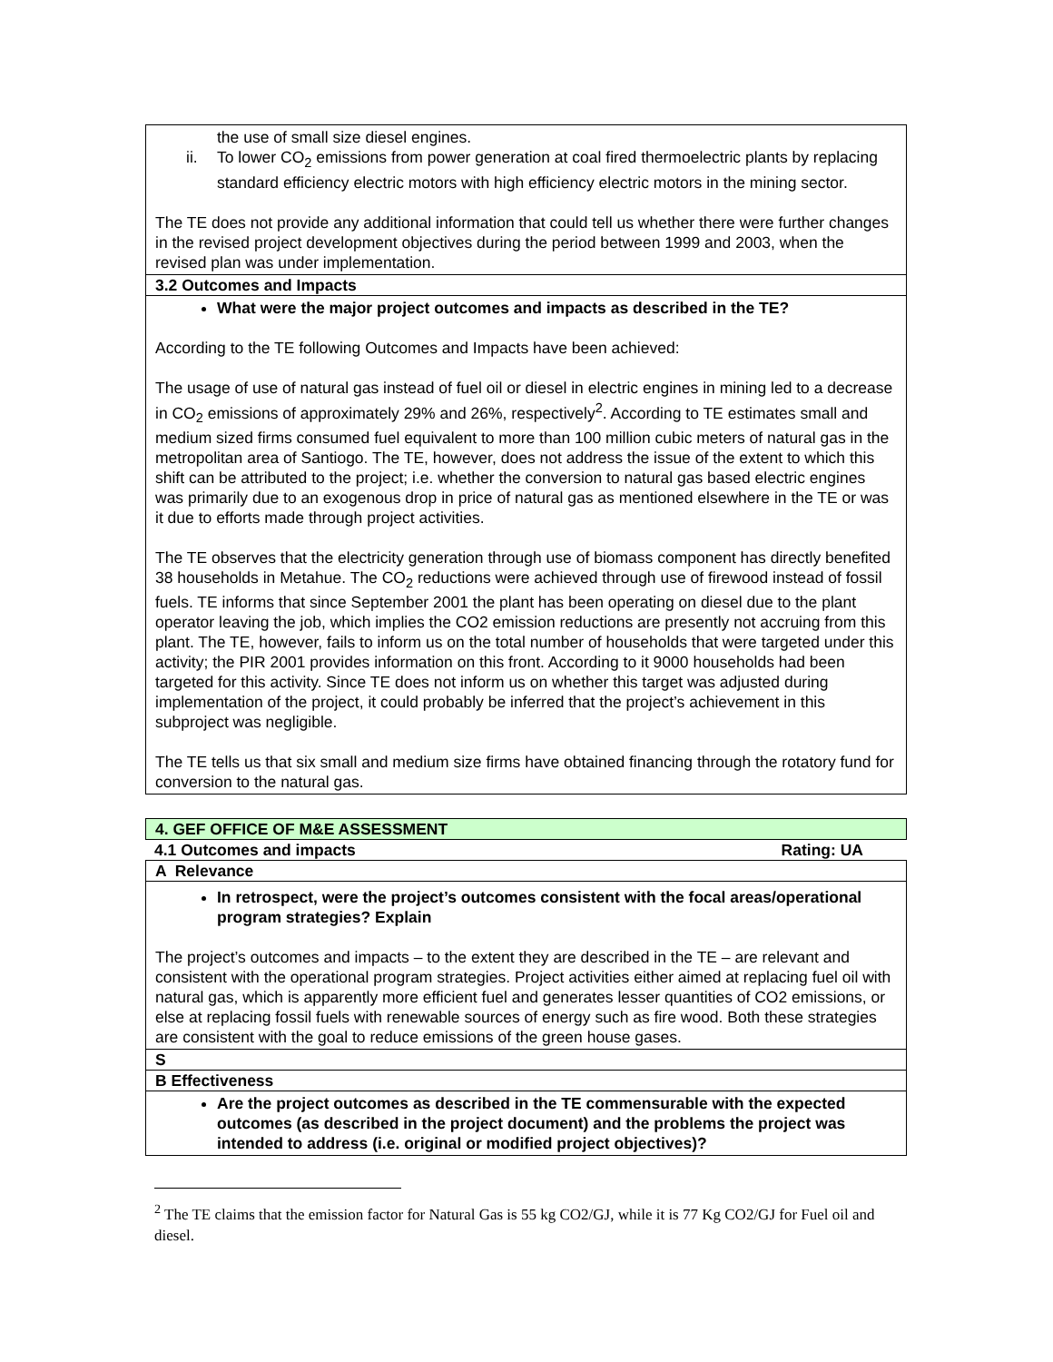the use of small size diesel engines.
ii. To lower CO<sub>2</sub> emissions from power generation at coal fired thermoelectric plants by replacing standard efficiency electric motors with high efficiency electric motors in the mining sector.
The TE does not provide any additional information that could tell us whether there were further changes in the revised project development objectives during the period between 1999 and 2003, when the revised plan was under implementation.
3.2 Outcomes and Impacts
What were the major project outcomes and impacts as described in the TE?
According to the TE following Outcomes and Impacts have been achieved:
The usage of use of natural gas instead of fuel oil or diesel in electric engines in mining led to a decrease in CO<sub>2</sub> emissions of approximately 29% and 26%, respectively<sup>2</sup>. According to TE estimates small and medium sized firms consumed fuel equivalent to more than 100 million cubic meters of natural gas in the metropolitan area of Santiogo. The TE, however, does not address the issue of the extent to which this shift can be attributed to the project; i.e. whether the conversion to natural gas based electric engines was primarily due to an exogenous drop in price of natural gas as mentioned elsewhere in the TE or was it due to efforts made through project activities.
The TE observes that the electricity generation through use of biomass component has directly benefited 38 households in Metahue. The CO<sub>2</sub> reductions were achieved through use of firewood instead of fossil fuels. TE informs that since September 2001 the plant has been operating on diesel due to the plant operator leaving the job, which implies the CO2 emission reductions are presently not accruing from this plant. The TE, however, fails to inform us on the total number of households that were targeted under this activity; the PIR 2001 provides information on this front. According to it 9000 households had been targeted for this activity. Since TE does not inform us on whether this target was adjusted during implementation of the project, it could probably be inferred that the project’s achievement in this subproject was negligible.
The TE tells us that six small and medium size firms have obtained financing through the rotatory fund for conversion to the natural gas.
4. GEF OFFICE OF M&E ASSESSMENT
4.1 Outcomes and impacts Rating: UA
A Relevance
In retrospect, were the project’s outcomes consistent with the focal areas/operational program strategies? Explain
The project’s outcomes and impacts – to the extent they are described in the TE – are relevant and consistent with the operational program strategies. Project activities either aimed at replacing fuel oil with natural gas, which is apparently more efficient fuel and generates lesser quantities of CO2 emissions, or else at replacing fossil fuels with renewable sources of energy such as fire wood. Both these strategies are consistent with the goal to reduce emissions of the green house gases.
S
B Effectiveness
Are the project outcomes as described in the TE commensurable with the expected outcomes (as described in the project document) and the problems the project was intended to address (i.e. original or modified project objectives)?
<sup>2</sup> The TE claims that the emission factor for Natural Gas is 55 kg CO2/GJ, while it is 77 Kg CO2/GJ for Fuel oil and diesel.